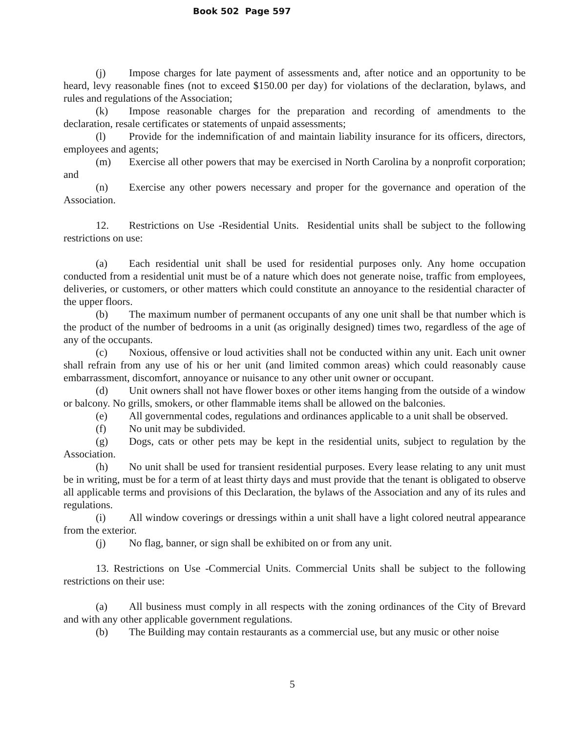Book 502 Page 597
(j) Impose charges for late payment of assessments and, after notice and an opportunity to be heard, levy reasonable fines (not to exceed $150.00 per day) for violations of the declaration, bylaws, and rules and regulations of the Association;
(k) Impose reasonable charges for the preparation and recording of amendments to the declaration, resale certificates or statements of unpaid assessments;
(l) Provide for the indemnification of and maintain liability insurance for its officers, directors, employees and agents;
(m) Exercise all other powers that may be exercised in North Carolina by a nonprofit corporation; and
(n) Exercise any other powers necessary and proper for the governance and operation of the Association.
12. Restrictions on Use -Residential Units. Residential units shall be subject to the following restrictions on use:
(a) Each residential unit shall be used for residential purposes only. Any home occupation conducted from a residential unit must be of a nature which does not generate noise, traffic from employees, deliveries, or customers, or other matters which could constitute an annoyance to the residential character of the upper floors.
(b) The maximum number of permanent occupants of any one unit shall be that number which is the product of the number of bedrooms in a unit (as originally designed) times two, regardless of the age of any of the occupants.
(c) Noxious, offensive or loud activities shall not be conducted within any unit. Each unit owner shall refrain from any use of his or her unit (and limited common areas) which could reasonably cause embarrassment, discomfort, annoyance or nuisance to any other unit owner or occupant.
(d) Unit owners shall not have flower boxes or other items hanging from the outside of a window or balcony. No grills, smokers, or other flammable items shall be allowed on the balconies.
(e) All governmental codes, regulations and ordinances applicable to a unit shall be observed.
(f) No unit may be subdivided.
(g) Dogs, cats or other pets may be kept in the residential units, subject to regulation by the Association.
(h) No unit shall be used for transient residential purposes. Every lease relating to any unit must be in writing, must be for a term of at least thirty days and must provide that the tenant is obligated to observe all applicable terms and provisions of this Declaration, the bylaws of the Association and any of its rules and regulations.
(i) All window coverings or dressings within a unit shall have a light colored neutral appearance from the exterior.
(j) No flag, banner, or sign shall be exhibited on or from any unit.
13. Restrictions on Use -Commercial Units. Commercial Units shall be subject to the following restrictions on their use:
(a) All business must comply in all respects with the zoning ordinances of the City of Brevard and with any other applicable government regulations.
(b) The Building may contain restaurants as a commercial use, but any music or other noise
5